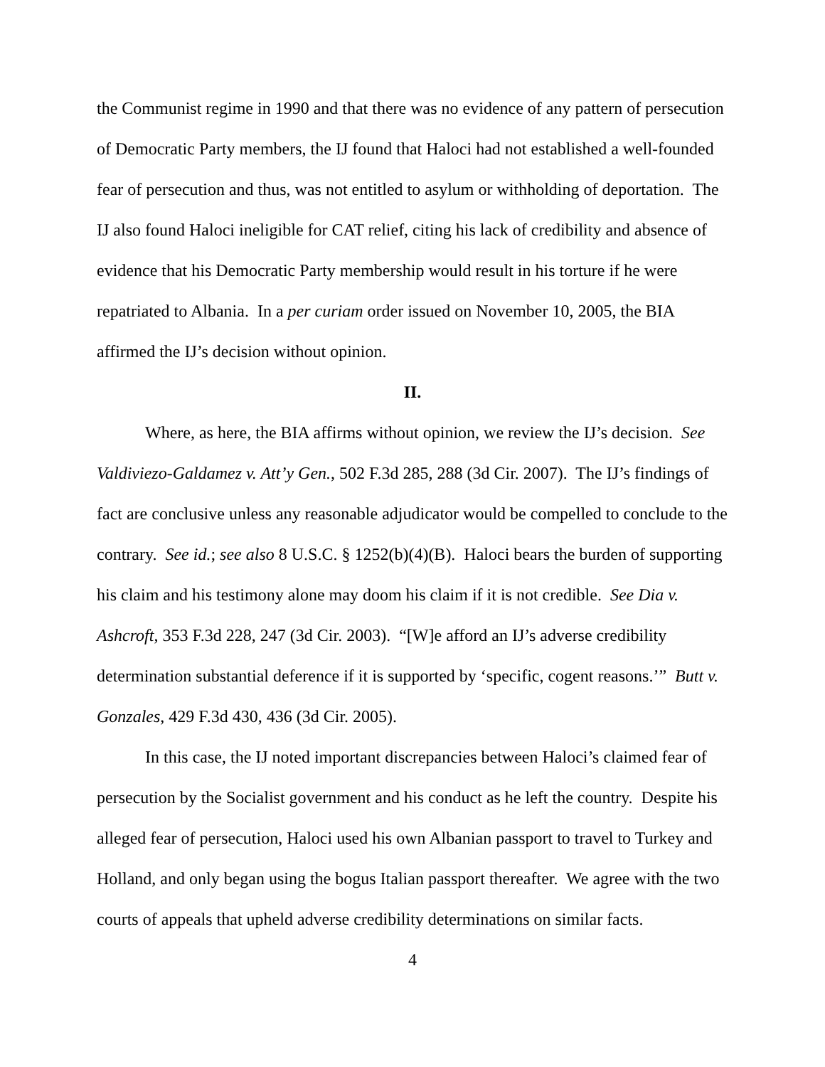the Communist regime in 1990 and that there was no evidence of any pattern of persecution of Democratic Party members, the IJ found that Haloci had not established a well-founded fear of persecution and thus, was not entitled to asylum or withholding of deportation. The IJ also found Haloci ineligible for CAT relief, citing his lack of credibility and absence of evidence that his Democratic Party membership would result in his torture if he were repatriated to Albania. In a per curiam order issued on November 10, 2005, the BIA affirmed the IJ’s decision without opinion.
II.
Where, as here, the BIA affirms without opinion, we review the IJ’s decision. See Valdiviezo-Galdamez v. Att’y Gen., 502 F.3d 285, 288 (3d Cir. 2007). The IJ’s findings of fact are conclusive unless any reasonable adjudicator would be compelled to conclude to the contrary. See id.; see also 8 U.S.C. § 1252(b)(4)(B). Haloci bears the burden of supporting his claim and his testimony alone may doom his claim if it is not credible. See Dia v. Ashcroft, 353 F.3d 228, 247 (3d Cir. 2003). “[W]e afford an IJ’s adverse credibility determination substantial deference if it is supported by ‘specific, cogent reasons.’” Butt v. Gonzales, 429 F.3d 430, 436 (3d Cir. 2005).
In this case, the IJ noted important discrepancies between Haloci’s claimed fear of persecution by the Socialist government and his conduct as he left the country. Despite his alleged fear of persecution, Haloci used his own Albanian passport to travel to Turkey and Holland, and only began using the bogus Italian passport thereafter. We agree with the two courts of appeals that upheld adverse credibility determinations on similar facts.
4